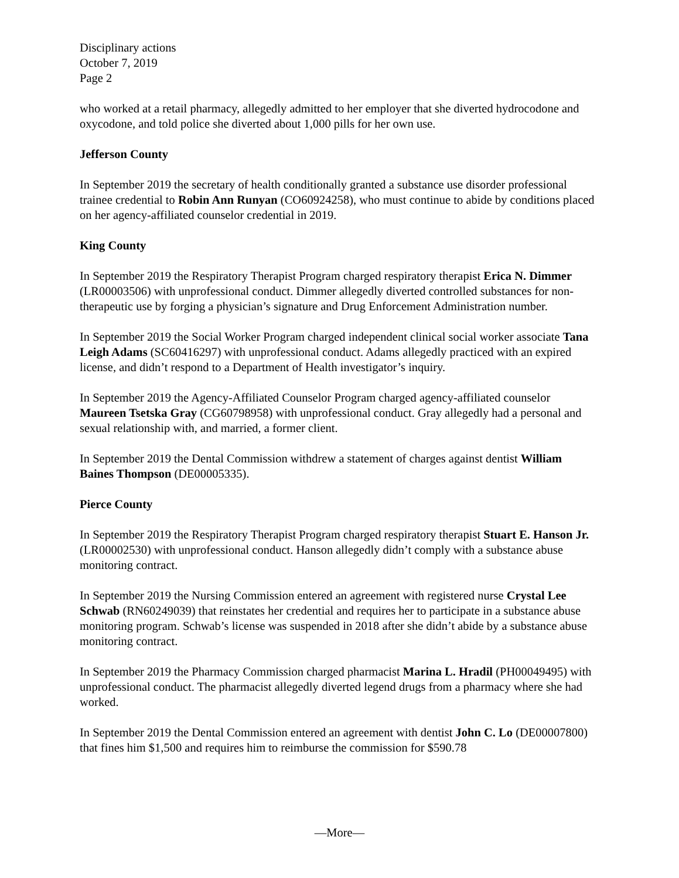Disciplinary actions
October 7, 2019
Page 2
who worked at a retail pharmacy, allegedly admitted to her employer that she diverted hydrocodone and oxycodone, and told police she diverted about 1,000 pills for her own use.
Jefferson County
In September 2019 the secretary of health conditionally granted a substance use disorder professional trainee credential to Robin Ann Runyan (CO60924258), who must continue to abide by conditions placed on her agency-affiliated counselor credential in 2019.
King County
In September 2019 the Respiratory Therapist Program charged respiratory therapist Erica N. Dimmer (LR00003506) with unprofessional conduct. Dimmer allegedly diverted controlled substances for non-therapeutic use by forging a physician’s signature and Drug Enforcement Administration number.
In September 2019 the Social Worker Program charged independent clinical social worker associate Tana Leigh Adams (SC60416297) with unprofessional conduct. Adams allegedly practiced with an expired license, and didn’t respond to a Department of Health investigator’s inquiry.
In September 2019 the Agency-Affiliated Counselor Program charged agency-affiliated counselor Maureen Tsetska Gray (CG60798958) with unprofessional conduct. Gray allegedly had a personal and sexual relationship with, and married, a former client.
In September 2019 the Dental Commission withdrew a statement of charges against dentist William Baines Thompson (DE00005335).
Pierce County
In September 2019 the Respiratory Therapist Program charged respiratory therapist Stuart E. Hanson Jr. (LR00002530) with unprofessional conduct. Hanson allegedly didn’t comply with a substance abuse monitoring contract.
In September 2019 the Nursing Commission entered an agreement with registered nurse Crystal Lee Schwab (RN60249039) that reinstates her credential and requires her to participate in a substance abuse monitoring program. Schwab’s license was suspended in 2018 after she didn’t abide by a substance abuse monitoring contract.
In September 2019 the Pharmacy Commission charged pharmacist Marina L. Hradil (PH00049495) with unprofessional conduct. The pharmacist allegedly diverted legend drugs from a pharmacy where she had worked.
In September 2019 the Dental Commission entered an agreement with dentist John C. Lo (DE00007800) that fines him $1,500 and requires him to reimburse the commission for $590.78
—More—